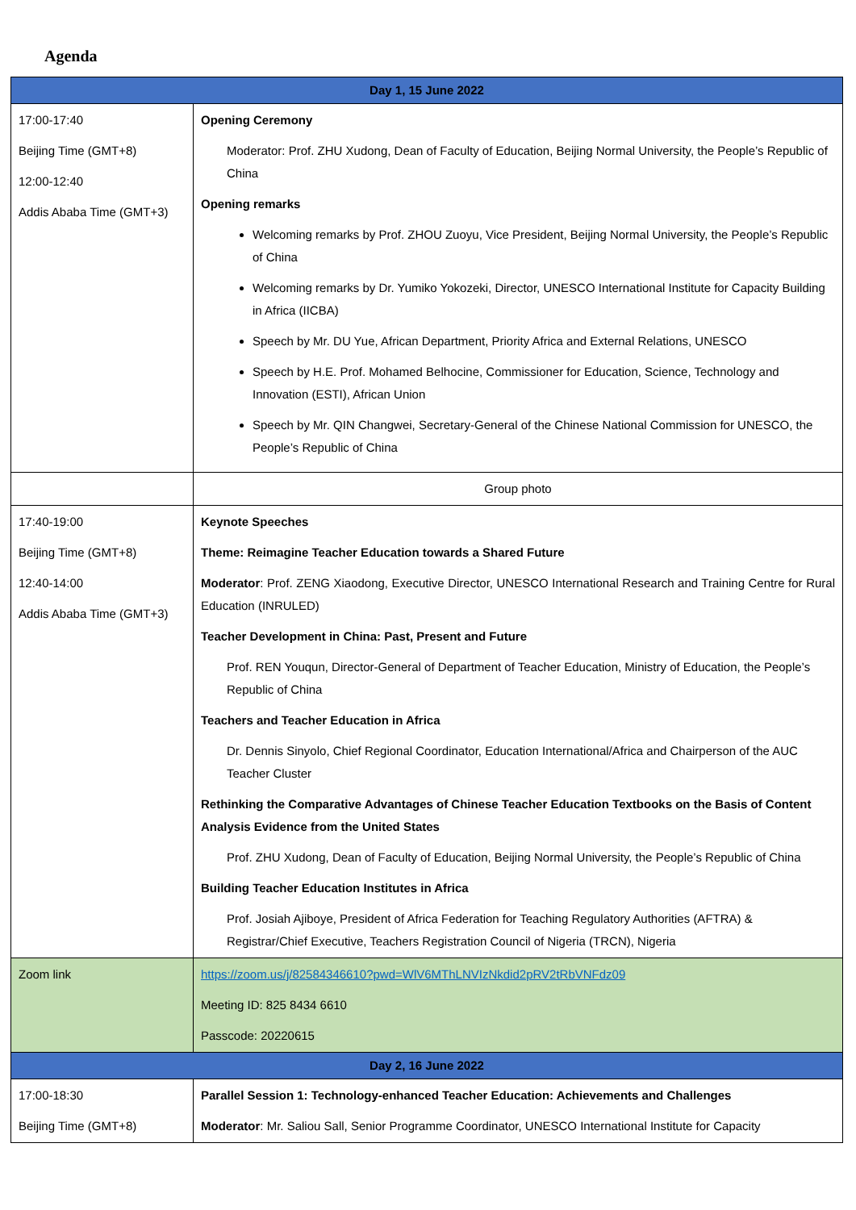Agenda
| Day 1, 15 June 2022 | |
| --- | --- |
| 17:00-17:40 Beijing Time (GMT+8) 12:00-12:40 Addis Ababa Time (GMT+3) | Opening Ceremony Moderator: Prof. ZHU Xudong, Dean of Faculty of Education, Beijing Normal University, the People’s Republic of China Opening remarks Welcoming remarks by Prof. ZHOU Zuoyu, Vice President, Beijing Normal University, the People’s Republic of China Welcoming remarks by Dr. Yumiko Yokozeki, Director, UNESCO International Institute for Capacity Building in Africa (IICBA) Speech by Mr. DU Yue, African Department, Priority Africa and External Relations, UNESCO Speech by H.E. Prof. Mohamed Belhocine, Commissioner for Education, Science, Technology and Innovation (ESTI), African Union Speech by Mr. QIN Changwei, Secretary-General of the Chinese National Commission for UNESCO, the People’s Republic of China |
| | Group photo |
| 17:40-19:00 Beijing Time (GMT+8) 12:40-14:00 Addis Ababa Time (GMT+3) | Keynote Speeches Theme: Reimagine Teacher Education towards a Shared Future Moderator : Prof. ZENG Xiaodong, Executive Director, UNESCO International Research and Training Centre for Rural Education (INRULED) Teacher Development in China: Past, Present and Future Prof. REN Youqun, Director-General of Department of Teacher Education, Ministry of Education, the People’s Republic of China Teachers and Teacher Education in Africa Dr. Dennis Sinyolo, Chief Regional Coordinator, Education International/Africa and Chairperson of the AUC Teacher Cluster Rethinking the Comparative Advantages of Chinese Teacher Education Textbooks on the Basis of Content Analysis Evidence from the United States Prof. ZHU Xudong, Dean of Faculty of Education, Beijing Normal University, the People’s Republic of China Building Teacher Education Institutes in Africa Prof. Josiah Ajiboye, President of Africa Federation for Teaching Regulatory Authorities (AFTRA) & Registrar/Chief Executive, Teachers Registration Council of Nigeria (TRCN), Nigeria |
| Zoom link | https://zoom.us/j/82584346610?pwd=WlV6MThLNVIzNkdid2pRV2tRbVNFdz09 Meeting ID: 825 8434 6610 Passcode: 20220615 |
| Day 2, 16 June 2022 | |
| 17:00-18:30 Beijing Time (GMT+8) | Parallel Session 1: Technology-enhanced Teacher Education: Achievements and Challenges Moderator : Mr. Saliou Sall, Senior Programme Coordinator, UNESCO International Institute for Capacity |